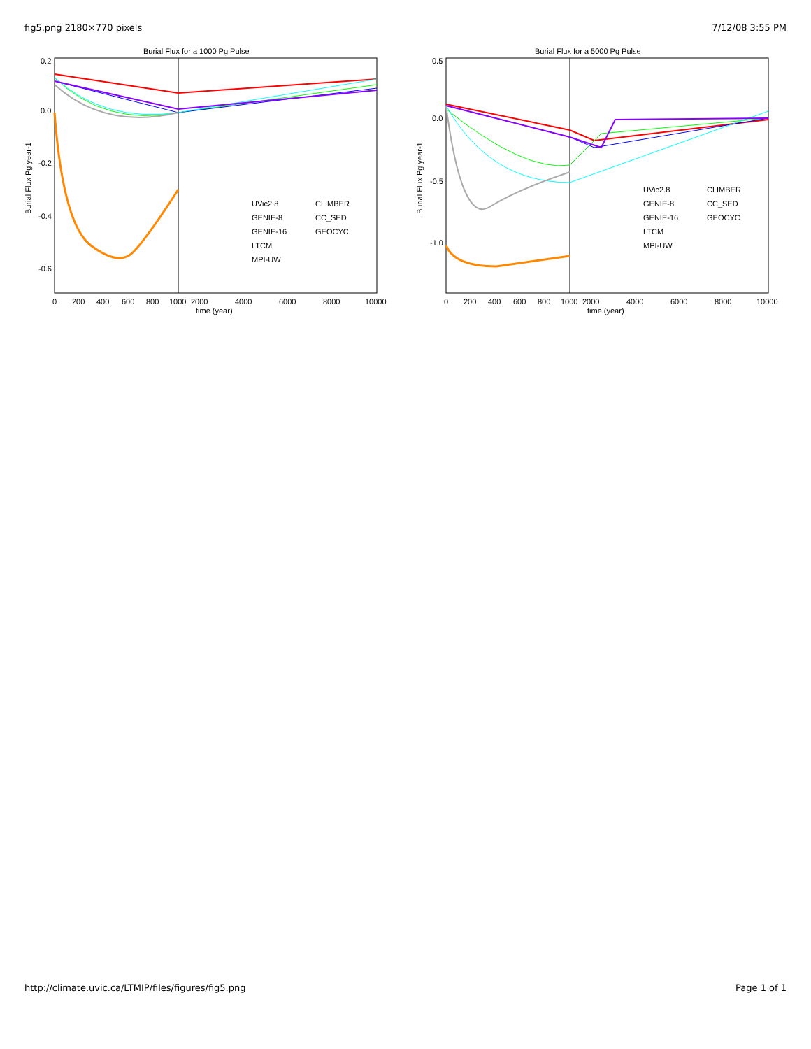fig5.png 2180×770 pixels 7/12/08 3:55 PM
Burial Flux for a 1000 Pg Pulse
0.2
0.0
-0.2
-0.4
-0.6
Burial Flux Pg year-1
0
200
400
600
800
1000
2000
4000
6000
8000
10000
time (year)
UVic2.8
CLIMBER
GENIE-8
CC_SED
GENIE-16
GEOCYC
LTCM
MPI-UW
Burial Flux for a 5000 Pg Pulse
0.5
0.0
-0.5
-1.0
Burial Flux Pg year-1
0
200
400
600
800
1000
2000
4000
6000
8000
10000
time (year)
UVic2.8
CLIMBER
GENIE-8
CC_SED
GENIE-16
GEOCYC
LTCM
MPI-UW
http://climate.uvic.ca/LTMIP/files/figures/fig5.png Page 1 of 1